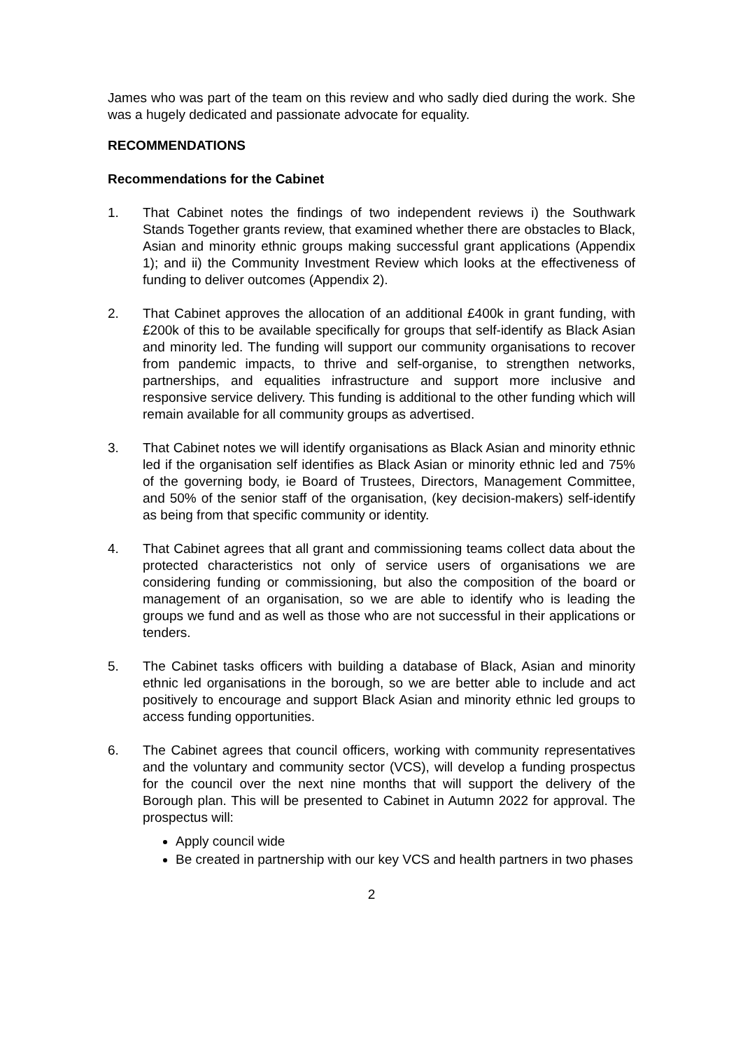James who was part of the team on this review and who sadly died during the work. She was a hugely dedicated and passionate advocate for equality.
RECOMMENDATIONS
Recommendations for the Cabinet
1. That Cabinet notes the findings of two independent reviews i) the Southwark Stands Together grants review, that examined whether there are obstacles to Black, Asian and minority ethnic groups making successful grant applications (Appendix 1); and ii) the Community Investment Review which looks at the effectiveness of funding to deliver outcomes (Appendix 2).
2. That Cabinet approves the allocation of an additional £400k in grant funding, with £200k of this to be available specifically for groups that self-identify as Black Asian and minority led. The funding will support our community organisations to recover from pandemic impacts, to thrive and self-organise, to strengthen networks, partnerships, and equalities infrastructure and support more inclusive and responsive service delivery. This funding is additional to the other funding which will remain available for all community groups as advertised.
3. That Cabinet notes we will identify organisations as Black Asian and minority ethnic led if the organisation self identifies as Black Asian or minority ethnic led and 75% of the governing body, ie Board of Trustees, Directors, Management Committee, and 50% of the senior staff of the organisation, (key decision-makers) self-identify as being from that specific community or identity.
4. That Cabinet agrees that all grant and commissioning teams collect data about the protected characteristics not only of service users of organisations we are considering funding or commissioning, but also the composition of the board or management of an organisation, so we are able to identify who is leading the groups we fund and as well as those who are not successful in their applications or tenders.
5. The Cabinet tasks officers with building a database of Black, Asian and minority ethnic led organisations in the borough, so we are better able to include and act positively to encourage and support Black Asian and minority ethnic led groups to access funding opportunities.
6. The Cabinet agrees that council officers, working with community representatives and the voluntary and community sector (VCS), will develop a funding prospectus for the council over the next nine months that will support the delivery of the Borough plan. This will be presented to Cabinet in Autumn 2022 for approval. The prospectus will:
Apply council wide
Be created in partnership with our key VCS and health partners in two phases
2